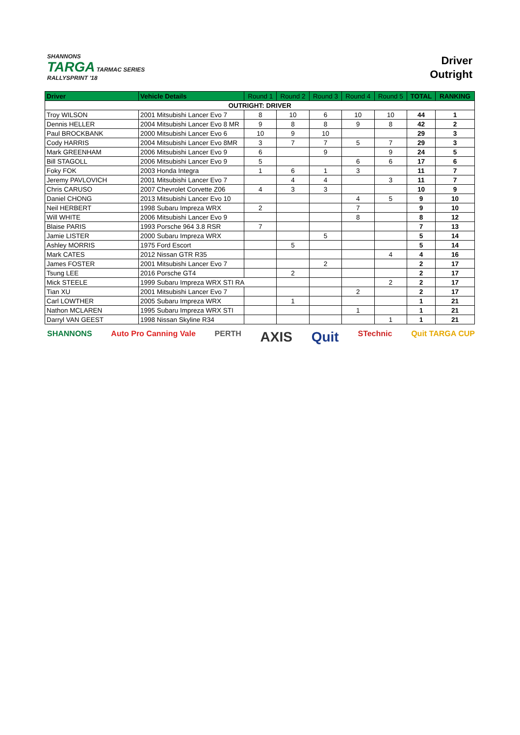SHANNONS
TARGA TARMAC SERIES
RALLYSPRINT '18
Driver
Outright
| Driver | Vehicle Details | Round 1 | Round 2 | Round 3 | Round 4 | Round 5 | TOTAL | RANKING |
| --- | --- | --- | --- | --- | --- | --- | --- | --- |
| OUTRIGHT: DRIVER | | | | | | | | |
| Troy WILSON | 2001 Mitsubishi Lancer Evo 7 | 8 | 10 | 6 | 10 | 10 | 44 | 1 |
| Dennis HELLER | 2004 Mitsubishi Lancer Evo 8 MR | 9 | 8 | 8 | 9 | 8 | 42 | 2 |
| Paul BROCKBANK | 2000 Mitsubishi Lancer Evo 6 | 10 | 9 | 10 | | | 29 | 3 |
| Cody HARRIS | 2004 Mitsubishi Lancer Evo 8MR | 3 | 7 | 7 | 5 | 7 | 29 | 3 |
| Mark GREENHAM | 2006 Mitsubishi Lancer Evo 9 | 6 | | 9 | | 9 | 24 | 5 |
| Bill STAGOLL | 2006 Mitsubishi Lancer Evo 9 | 5 | | | 6 | 6 | 17 | 6 |
| Foky FOK | 2003 Honda Integra | 1 | 6 | 1 | 3 | | 11 | 7 |
| Jeremy PAVLOVICH | 2001 Mitsubishi Lancer Evo 7 | | 4 | 4 | | 3 | 11 | 7 |
| Chris CARUSO | 2007 Chevrolet Corvette Z06 | 4 | 3 | 3 | | | 10 | 9 |
| Daniel CHONG | 2013 Mitsubishi Lancer Evo 10 | | | | 4 | 5 | 9 | 10 |
| Neil HERBERT | 1998 Subaru Impreza WRX | 2 | | | 7 | | 9 | 10 |
| Will WHITE | 2006 Mitsubishi Lancer Evo 9 | | | | 8 | | 8 | 12 |
| Blaise PARIS | 1993 Porsche 964 3.8 RSR | 7 | | | | | 7 | 13 |
| Jamie LISTER | 2000 Subaru Impreza WRX | | | 5 | | | 5 | 14 |
| Ashley MORRIS | 1975 Ford Escort | | 5 | | | | 5 | 14 |
| Mark CATES | 2012 Nissan GTR R35 | | | | | 4 | 4 | 16 |
| James FOSTER | 2001 Mitsubishi Lancer Evo 7 | | | 2 | | | 2 | 17 |
| Tsung LEE | 2016 Porsche GT4 | | 2 | | | | 2 | 17 |
| Mick STEELE | 1999 Subaru Impreza WRX STI RA | | | | | 2 | 2 | 17 |
| Tian XU | 2001 Mitsubishi Lancer Evo 7 | | | | 2 | | 2 | 17 |
| Carl LOWTHER | 2005 Subaru Impreza WRX | | 1 | | | | 1 | 21 |
| Nathon MCLAREN | 1995 Subaru Impreza WRX STI | | | | 1 | | 1 | 21 |
| Darryl VAN GEEST | 1998 Nissan Skyline R34 | | | | | 1 | 1 | 21 |
SHANNONS Auto Pro Canning Vale PERTH AXIS Quit STechnic Quit TARGA CUP